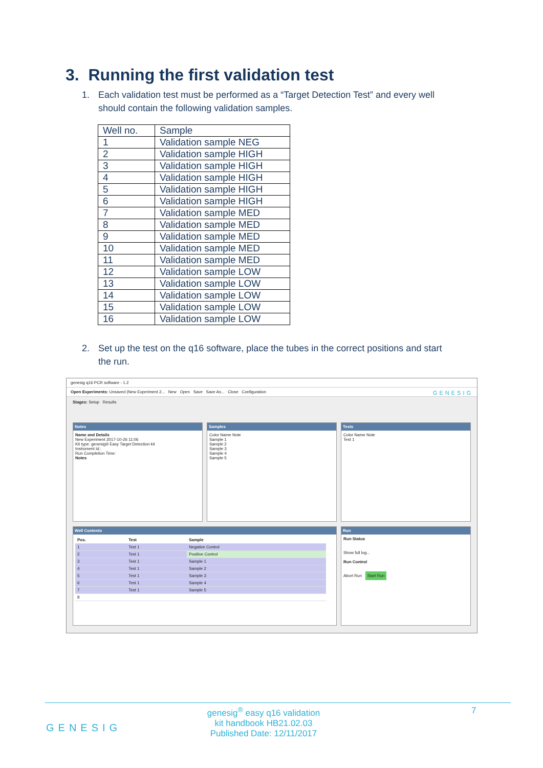3. Running the first validation test
1. Each validation test must be performed as a “Target Detection Test” and every well
should contain the following validation samples.
| Well no. | Sample |
| 1 | Validation sample NEG |
| 2 | Validation sample HIGH |
| 3 | Validation sample HIGH |
| 4 | Validation sample HIGH |
| 5 | Validation sample HIGH |
| 6 | Validation sample HIGH |
| 7 | Validation sample MED |
| 8 | Validation sample MED |
| 9 | Validation sample MED |
| 10 | Validation sample MED |
| 11 | Validation sample MED |
| 12 | Validation sample LOW |
| 13 | Validation sample LOW |
| 14 | Validation sample LOW |
| 15 | Validation sample LOW |
| 16 | Validation sample LOW |
2. Set up the test on the q16 software, place the tubes in the correct positions and start
the run.
genesig q16 PCR software - 1.2
Open Experiments: Unsaved (New Experiment 2... New Open Save Save As... Close Configuration GENESIG
Stages: Setup Results
Notes
Name and Details
New Experiment 2017-10-26 11:06
Kit type: genesig® Easy Target Detection kit
Instrument Id.:
Run Completion Time:
Notes
Samples
Color Name Note
Sample 1
Sample 2
Sample 3
Sample 4
Sample 5
Tests
Color Name Note
Test 1
Well Contents
| Pos. | Test | Sample |
| --- | --- | --- |
| 1 | Test 1 | Negative Control |
| 2 | Test 1 | Positive Control |
| 3 | Test 1 | Sample 1 |
| 4 | Test 1 | Sample 2 |
| 5 | Test 1 | Sample 3 |
| 6 | Test 1 | Sample 4 |
| 7 | Test 1 | Sample 5 |
| 8 | | |
Run
Run Status
Show full log...
Run Control
Abort Run Start Run
genesig<sup>®</sup> easy q16 validation
kit handbook HB21.02.03
Published Date: 12/11/2017
7
GENESIG